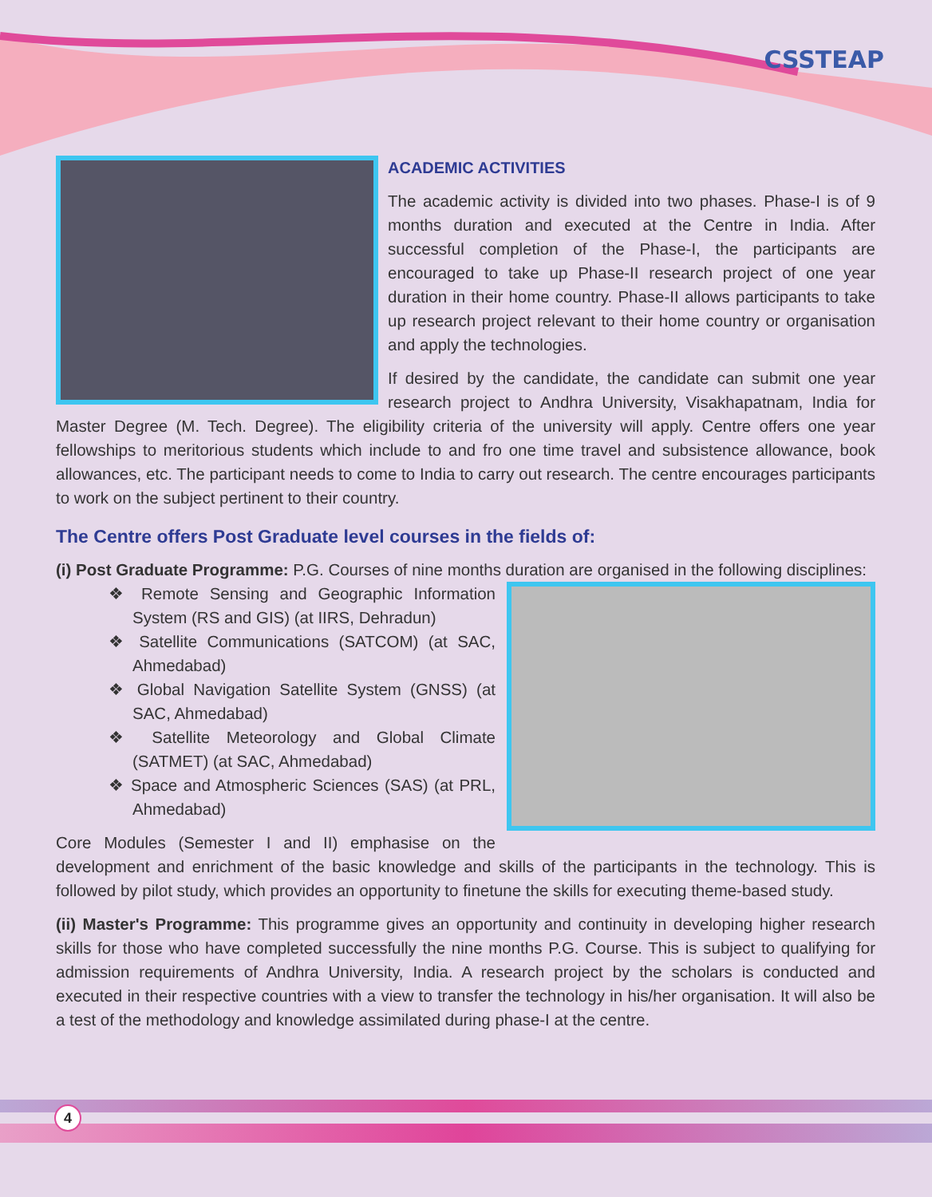CSSTEAP
ACADEMIC ACTIVITIES
The academic activity is divided into two phases. Phase-I is of 9 months duration and executed at the Centre in India. After successful completion of the Phase-I, the participants are encouraged to take up Phase-II research project of one year duration in their home country. Phase-II allows participants to take up research project relevant to their home country or organisation and apply the technologies.
If desired by the candidate, the candidate can submit one year research project to Andhra University, Visakhapatnam, India for Master Degree (M. Tech. Degree). The eligibility criteria of the university will apply. Centre offers one year fellowships to meritorious students which include to and fro one time travel and subsistence allowance, book allowances, etc. The participant needs to come to India to carry out research. The centre encourages participants to work on the subject pertinent to their country.
The Centre offers Post Graduate level courses in the fields of:
(i) Post Graduate Programme: P.G. Courses of nine months duration are organised in the following disciplines:
❖ Remote Sensing and Geographic Information System (RS and GIS) (at IIRS, Dehradun)
❖ Satellite Communications (SATCOM) (at SAC, Ahmedabad)
❖ Global Navigation Satellite System (GNSS) (at SAC, Ahmedabad)
❖ Satellite Meteorology and Global Climate (SATMET) (at SAC, Ahmedabad)
❖ Space and Atmospheric Sciences (SAS) (at PRL, Ahmedabad)
Core Modules (Semester I and II) emphasise on the development and enrichment of the basic knowledge and skills of the participants in the technology. This is followed by pilot study, which provides an opportunity to finetune the skills for executing theme-based study.
(ii) Master's Programme: This programme gives an opportunity and continuity in developing higher research skills for those who have completed successfully the nine months P.G. Course. This is subject to qualifying for admission requirements of Andhra University, India. A research project by the scholars is conducted and executed in their respective countries with a view to transfer the technology in his/her organisation. It will also be a test of the methodology and knowledge assimilated during phase-I at the centre.
4